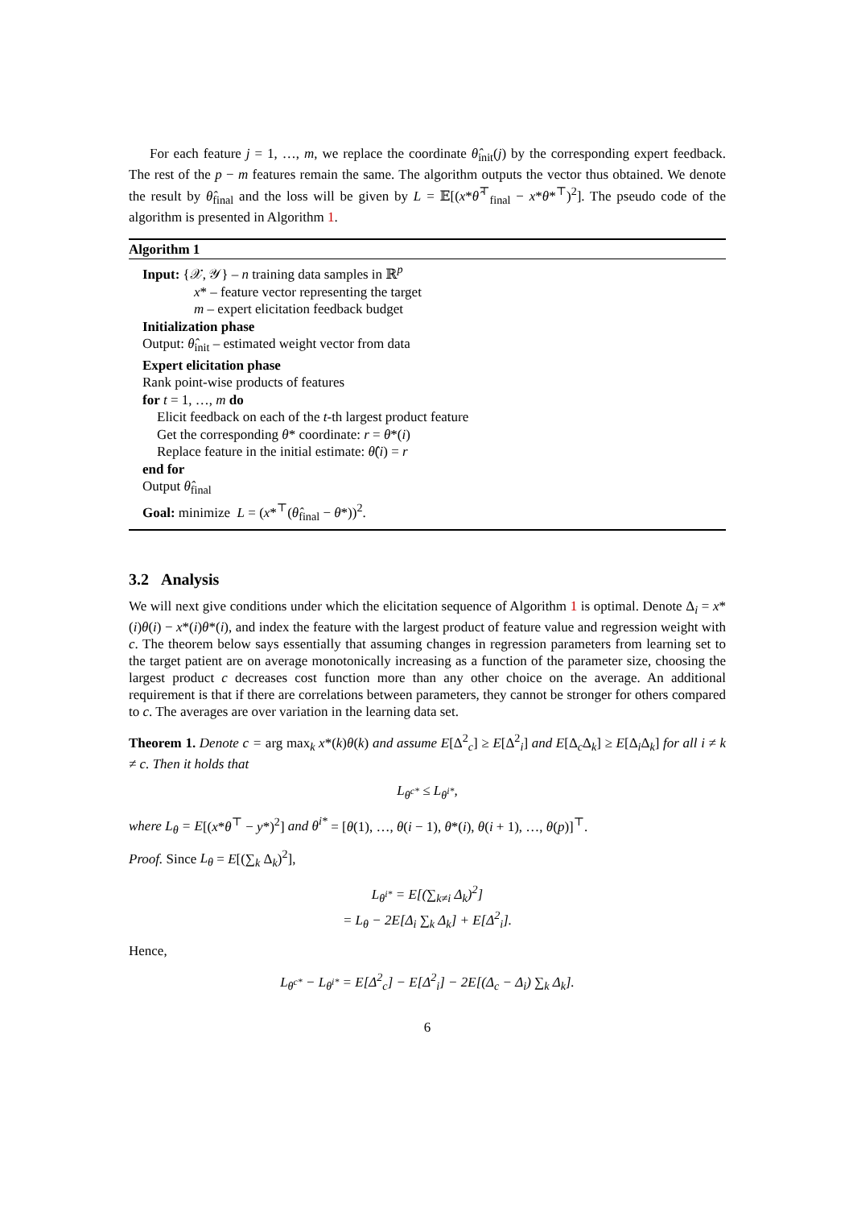For each feature j = 1, …, m, we replace the coordinate θ̂<sub>init</sub>(j) by the corresponding expert feedback. The rest of the p − m features remain the same. The algorithm outputs the vector thus obtained. We denote the result by θ̂<sub>final</sub> and the loss will be given by L = 𝔼[(x*θ̂<sup>⊤</sup><sub>final</sub> − x*θ*<sup>⊤</sup>)<sup>2</sup>]. The pseudo code of the algorithm is presented in Algorithm 1.
Algorithm 1
Input: {𝒳, 𝒴} – n training data samples in ℝ<sup>p</sup>
x* – feature vector representing the target
m – expert elicitation feedback budget
Initialization phase
Output: θ̂<sub>init</sub> – estimated weight vector from data
Expert elicitation phase
Rank point-wise products of features
for t = 1, …, m do
Elicit feedback on each of the t-th largest product feature
Get the corresponding θ* coordinate: r = θ*(i)
Replace feature in the initial estimate: θ̂(i) = r
end for
Output θ̂<sub>final</sub>
Goal: minimize L = (x*<sup>⊤</sup>(θ̂<sub>final</sub> − θ*))<sup>2</sup>.
3.2 Analysis
We will next give conditions under which the elicitation sequence of Algorithm 1 is optimal. Denote Δ<sub>i</sub> = x*(i)θ(i) − x*(i)θ*(i), and index the feature with the largest product of feature value and regression weight with c. The theorem below says essentially that assuming changes in regression parameters from learning set to the target patient are on average monotonically increasing as a function of the parameter size, choosing the largest product c decreases cost function more than any other choice on the average. An additional requirement is that if there are correlations between parameters, they cannot be stronger for others compared to c. The averages are over variation in the learning data set.
Theorem 1. Denote c = arg max<sub>k</sub> x*(k)θ(k) and assume E[Δ<sup>2</sup><sub>c</sub>] ≥ E[Δ<sup>2</sup><sub>i</sub>] and E[Δ<sub>c</sub>Δ<sub>k</sub>] ≥ E[Δ<sub>i</sub>Δ<sub>k</sub>] for all i ≠ k ≠ c. Then it holds that
L<sub>θ<sup>c*</sup></sub> ≤ L<sub>θ<sup>i*</sup></sub>,
where L<sub>θ</sub> = E[(x*θ<sup>⊤</sup> − y*)<sup>2</sup>] and θ<sup>i*</sup> = [θ(1), …, θ(i − 1), θ*(i), θ(i + 1), …, θ(p)]<sup>⊤</sup>.
Proof. Since L<sub>θ</sub> = E[(∑<sub>k</sub> Δ<sub>k</sub>)<sup>2</sup>],
L<sub>θ<sup>i*</sup></sub> = E[(∑<sub>k≠i</sub> Δ<sub>k</sub>)<sup>2</sup>]
= L<sub>θ</sub> − 2E[Δ<sub>i</sub> ∑<sub>k</sub> Δ<sub>k</sub>] + E[Δ<sup>2</sup><sub>i</sub>].
Hence,
L<sub>θ<sup>c*</sup></sub> − L<sub>θ<sup>i*</sup></sub> = E[Δ<sup>2</sup><sub>c</sub>] − E[Δ<sup>2</sup><sub>i</sub>] − 2E[(Δ<sub>c</sub> − Δ<sub>i</sub>) ∑<sub>k</sub> Δ<sub>k</sub>].
6